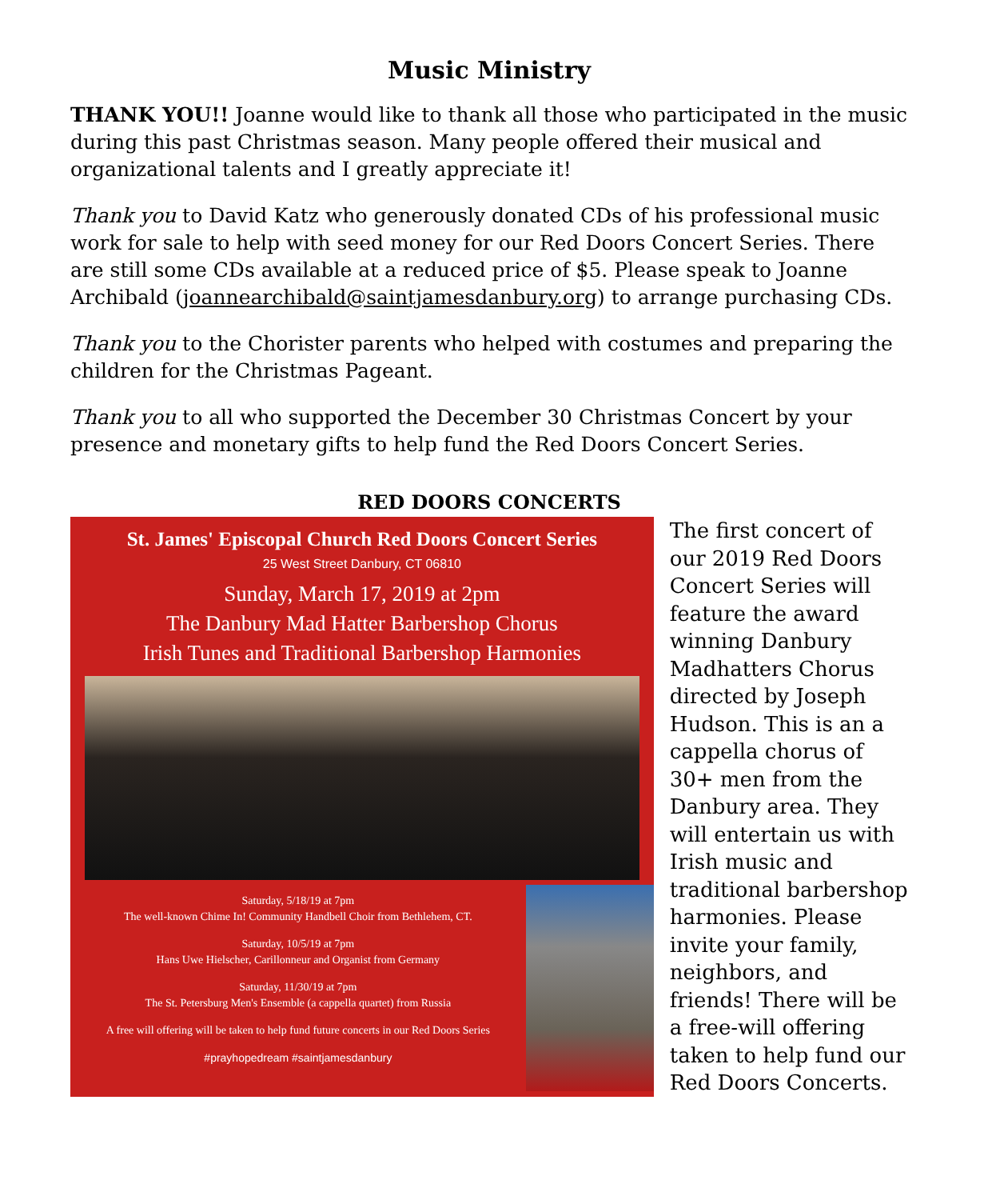Music Ministry
THANK YOU!! Joanne would like to thank all those who participated in the music during this past Christmas season. Many people offered their musical and organizational talents and I greatly appreciate it!
Thank you to David Katz who generously donated CDs of his professional music work for sale to help with seed money for our Red Doors Concert Series. There are still some CDs available at a reduced price of $5. Please speak to Joanne Archibald (joannearchibald@saintjamesdanbury.org) to arrange purchasing CDs.
Thank you to the Chorister parents who helped with costumes and preparing the children for the Christmas Pageant.
Thank you to all who supported the December 30 Christmas Concert by your presence and monetary gifts to help fund the Red Doors Concert Series.
RED DOORS CONCERTS
St. James' Episcopal Church Red Doors Concert Series
25 West Street Danbury, CT 06810
Sunday, March 17, 2019 at 2pm
The Danbury Mad Hatter Barbershop Chorus
Irish Tunes and Traditional Barbershop Harmonies
Saturday, 5/18/19 at 7pm
The well-known Chime In! Community Handbell Choir from Bethlehem, CT.
Saturday, 10/5/19 at 7pm
Hans Uwe Hielscher, Carillonneur and Organist from Germany
Saturday, 11/30/19 at 7pm
The St. Petersburg Men's Ensemble (a cappella quartet) from Russia
A free will offering will be taken to help fund future concerts in our Red Doors Series
#prayhopedream #saintjamesdanbury
The first concert of our 2019 Red Doors Concert Series will feature the award winning Danbury Madhatters Chorus directed by Joseph Hudson. This is an a cappella chorus of 30+ men from the Danbury area. They will entertain us with Irish music and traditional barbershop harmonies. Please invite your family, neighbors, and friends! There will be a free-will offering taken to help fund our Red Doors Concerts.